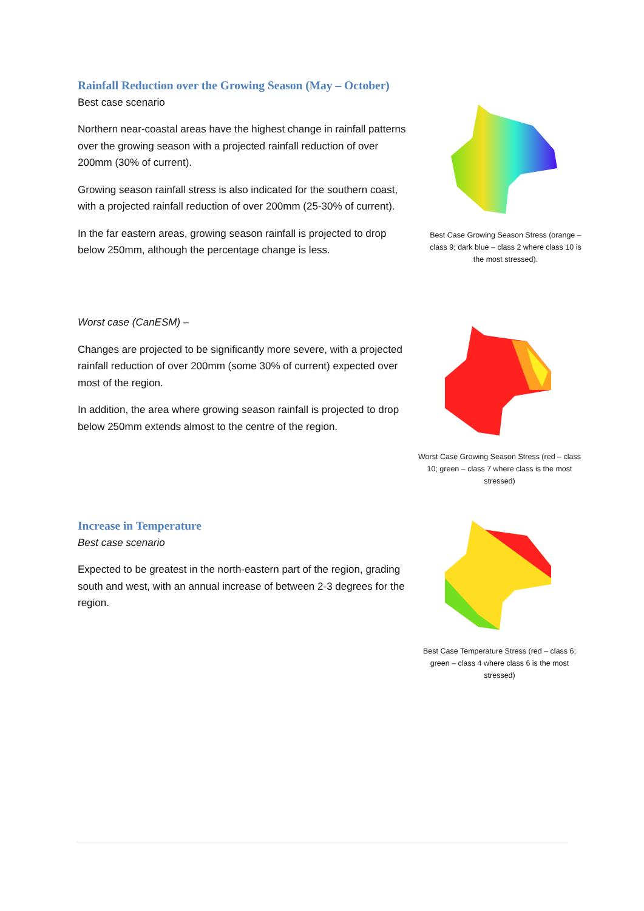Rainfall Reduction over the Growing Season (May – October)
Best case scenario
Northern near-coastal areas have the highest change in rainfall patterns over the growing season with a projected rainfall reduction of over 200mm (30% of current).
Growing season rainfall stress is also indicated for the southern coast, with a projected rainfall reduction of over 200mm (25-30% of current).
In the far eastern areas, growing season rainfall is projected to drop below 250mm, although the percentage change is less.
Best Case Growing Season Stress (orange – class 9; dark blue – class 2 where class 10 is the most stressed).
Worst case (CanESM) –
Changes are projected to be significantly more severe, with a projected rainfall reduction of over 200mm (some 30% of current) expected over most of the region.
In addition, the area where growing season rainfall is projected to drop below 250mm extends almost to the centre of the region.
Worst Case Growing Season Stress (red – class 10; green – class 7 where class is the most stressed)
Increase in Temperature
Best case scenario
Expected to be greatest in the north-eastern part of the region, grading south and west, with an annual increase of between 2-3 degrees for the region.
Best Case Temperature Stress (red – class 6; green – class 4 where class 6 is the most stressed)